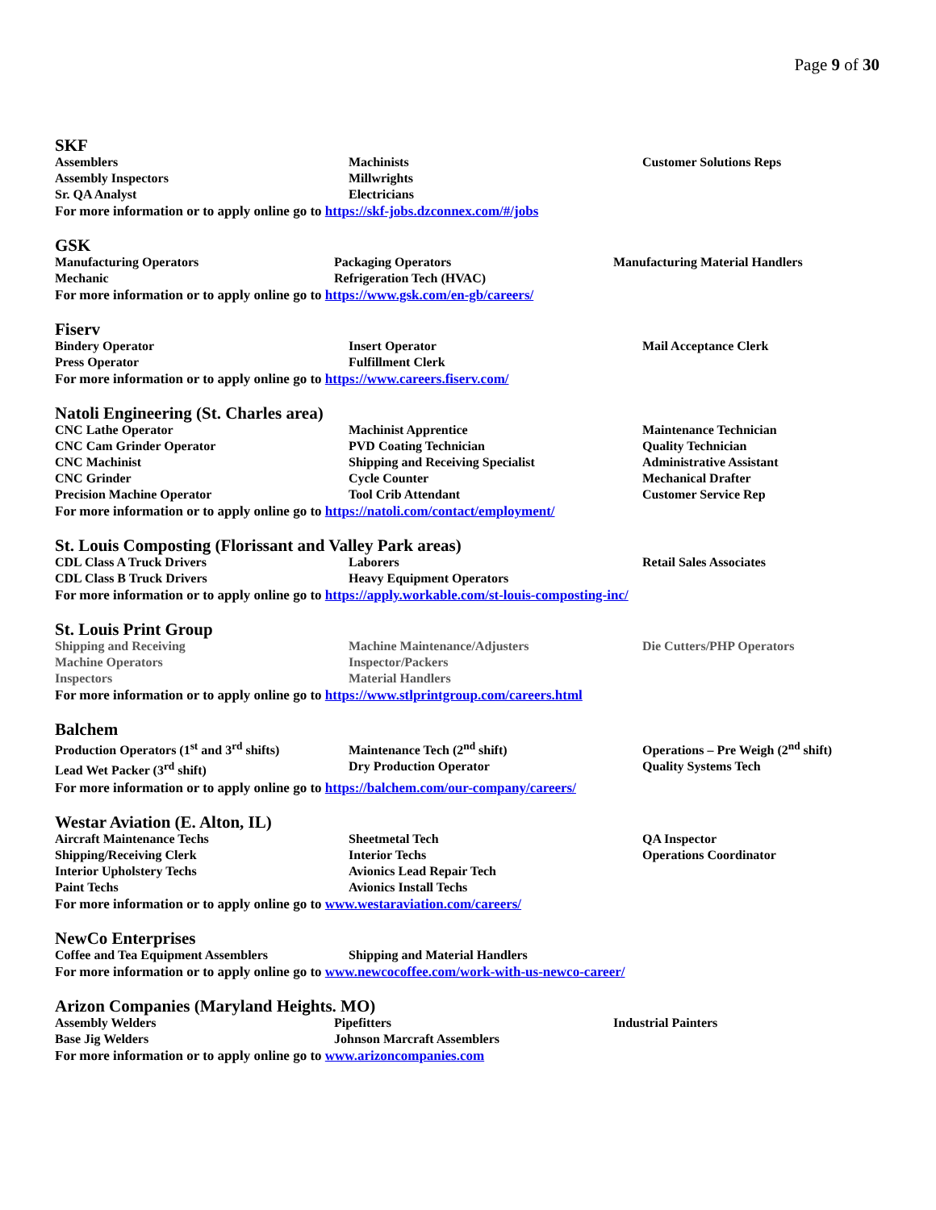Page 9 of 30
SKF
Assemblers Machinists Customer Solutions Reps
Assembly Inspectors Millwrights
Sr. QA Analyst Electricians
For more information or to apply online go to https://skf-jobs.dzconnex.com/#/jobs
GSK
Manufacturing Operators Packaging Operators Manufacturing Material Handlers
Mechanic Refrigeration Tech (HVAC)
For more information or to apply online go to https://www.gsk.com/en-gb/careers/
Fiserv
Bindery Operator Insert Operator Mail Acceptance Clerk
Press Operator Fulfillment Clerk
For more information or to apply online go to https://www.careers.fiserv.com/
Natoli Engineering (St. Charles area)
CNC Lathe Operator Machinist Apprentice Maintenance Technician
CNC Cam Grinder Operator PVD Coating Technician Quality Technician
CNC Machinist Shipping and Receiving Specialist Administrative Assistant
CNC Grinder Cycle Counter Mechanical Drafter
Precision Machine Operator Tool Crib Attendant Customer Service Rep
For more information or to apply online go to https://natoli.com/contact/employment/
St. Louis Composting (Florissant and Valley Park areas)
CDL Class A Truck Drivers Laborers Retail Sales Associates
CDL Class B Truck Drivers Heavy Equipment Operators
For more information or to apply online go to https://apply.workable.com/st-louis-composting-inc/
St. Louis Print Group
Shipping and Receiving Machine Maintenance/Adjusters Die Cutters/PHP Operators
Machine Operators Inspector/Packers
Inspectors Material Handlers
For more information or to apply online go to https://www.stlprintgroup.com/careers.html
Balchem
Production Operators (1<sup>st</sup> and 3<sup>rd</sup> shifts)
Maintenance Tech (2<sup>nd</sup> shift) Operations – Pre Weigh (2<sup>nd</sup> shift)
Lead Wet Packer (3<sup>rd</sup> shift) Dry Production Operator Quality Systems Tech
For more information or to apply online go to https://balchem.com/our-company/careers/
Westar Aviation (E. Alton, IL)
Aircraft Maintenance Techs Sheetmetal Tech QA Inspector
Shipping/Receiving Clerk Interior Techs Operations Coordinator
Interior Upholstery Techs Avionics Lead Repair Tech
Paint Techs Avionics Install Techs
For more information or to apply online go to www.westaraviation.com/careers/
NewCo Enterprises
Coffee and Tea Equipment Assemblers Shipping and Material Handlers
For more information or to apply online go to www.newcocoffee.com/work-with-us-newco-career/
Arizon Companies (Maryland Heights. MO)
Assembly Welders Pipefitters Industrial Painters
Base Jig Welders Johnson Marcraft Assemblers
For more information or to apply online go to www.arizoncompanies.com